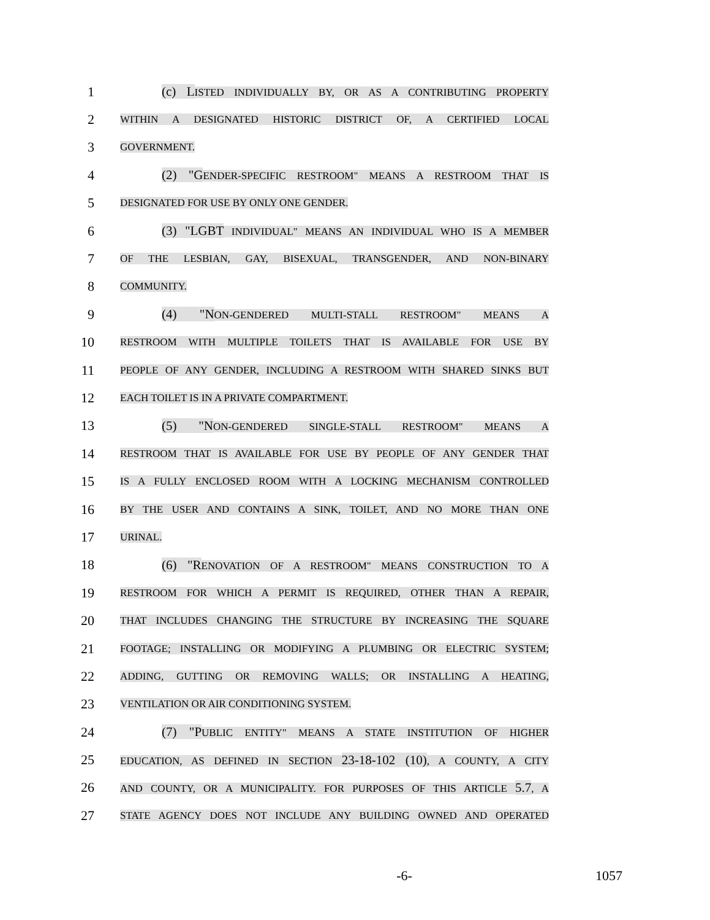1 (c) LISTED INDIVIDUALLY BY, OR AS A CONTRIBUTING PROPERTY
2
WITHIN A DESIGNATED HISTORIC DISTRICT OF, A CERTIFIED LOCAL
3
GOVERNMENT.
4 (2) "GENDER-SPECIFIC RESTROOM" MEANS A RESTROOM THAT IS
5
DESIGNATED FOR USE BY ONLY ONE GENDER.
6 (3) "LGBT INDIVIDUAL" MEANS AN INDIVIDUAL WHO IS A MEMBER
7
OF THE LESBIAN, GAY, BISEXUAL, TRANSGENDER, AND NON-BINARY
8
COMMUNITY.
9 (4) "NON-GENDERED MULTI-STALL RESTROOM" MEANS A
10
RESTROOM WITH MULTIPLE TOILETS THAT IS AVAILABLE FOR USE BY
11
PEOPLE OF ANY GENDER, INCLUDING A RESTROOM WITH SHARED SINKS BUT
12
EACH TOILET IS IN A PRIVATE COMPARTMENT.
13 (5) "NON-GENDERED SINGLE-STALL RESTROOM" MEANS A
14
RESTROOM THAT IS AVAILABLE FOR USE BY PEOPLE OF ANY GENDER THAT
15
IS A FULLY ENCLOSED ROOM WITH A LOCKING MECHANISM CONTROLLED
16
BY THE USER AND CONTAINS A SINK, TOILET, AND NO MORE THAN ONE
17
URINAL.
18 (6) "RENOVATION OF A RESTROOM" MEANS CONSTRUCTION TO A
19
RESTROOM FOR WHICH A PERMIT IS REQUIRED, OTHER THAN A REPAIR,
20
THAT INCLUDES CHANGING THE STRUCTURE BY INCREASING THE SQUARE
21
FOOTAGE; INSTALLING OR MODIFYING A PLUMBING OR ELECTRIC SYSTEM;
22
ADDING, GUTTING OR REMOVING WALLS; OR INSTALLING A HEATING,
23
VENTILATION OR AIR CONDITIONING SYSTEM.
24 (7) "PUBLIC ENTITY" MEANS A STATE INSTITUTION OF HIGHER
25
EDUCATION, AS DEFINED IN SECTION 23-18-102 (10), A COUNTY, A CITY
26
AND COUNTY, OR A MUNICIPALITY. FOR PURPOSES OF THIS ARTICLE 5.7, A
27
STATE AGENCY DOES NOT INCLUDE ANY BUILDING OWNED AND OPERATED
-6- 1057